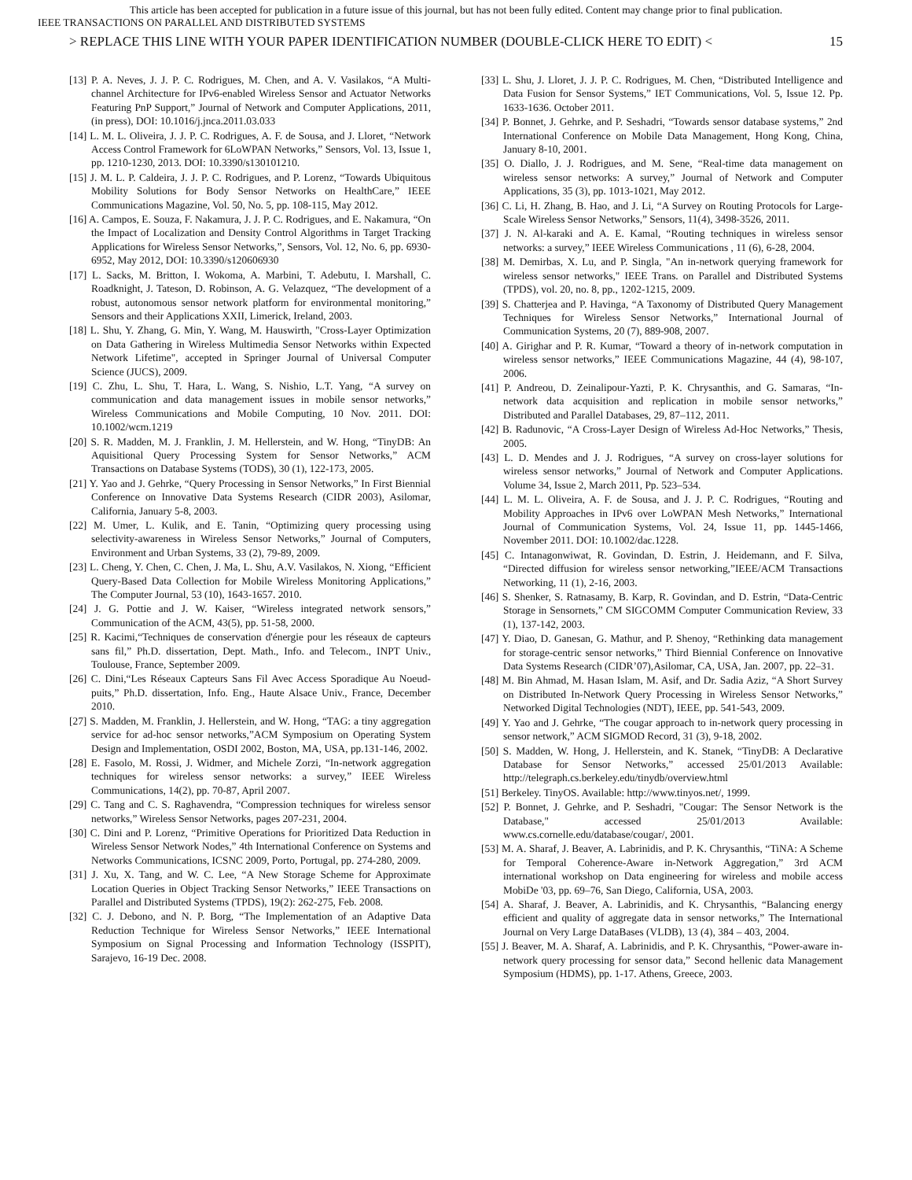This article has been accepted for publication in a future issue of this journal, but has not been fully edited. Content may change prior to final publication.
IEEE TRANSACTIONS ON PARALLEL AND DISTRIBUTED SYSTEMS
> REPLACE THIS LINE WITH YOUR PAPER IDENTIFICATION NUMBER (DOUBLE-CLICK HERE TO EDIT) < 15
[13] P. A. Neves, J. J. P. C. Rodrigues, M. Chen, and A. V. Vasilakos, “A Multi- channel Architecture for IPv6-enabled Wireless Sensor and Actuator Networks Featuring PnP Support,” Journal of Network and Computer Applications, 2011, (in press), DOI: 10.1016/j.jnca.2011.03.033
[14] L. M. L. Oliveira, J. J. P. C. Rodrigues, A. F. de Sousa, and J. Lloret, “Network Access Control Framework for 6LoWPAN Networks,” Sensors, Vol. 13, Issue 1, pp. 1210-1230, 2013. DOI: 10.3390/s130101210.
[15] J. M. L. P. Caldeira, J. J. P. C. Rodrigues, and P. Lorenz, “Towards Ubiquitous Mobility Solutions for Body Sensor Networks on HealthCare,” IEEE Communications Magazine, Vol. 50, No. 5, pp. 108-115, May 2012.
[16] A. Campos, E. Souza, F. Nakamura, J. J. P. C. Rodrigues, and E. Nakamura, “On the Impact of Localization and Density Control Algorithms in Target Tracking Applications for Wireless Sensor Networks,”, Sensors, Vol. 12, No. 6, pp. 6930-6952, May 2012, DOI: 10.3390/s120606930
[17] L. Sacks, M. Britton, I. Wokoma, A. Marbini, T. Adebutu, I. Marshall, C. Roadknight, J. Tateson, D. Robinson, A. G. Velazquez, “The development of a robust, autonomous sensor network platform for environmental monitoring,” Sensors and their Applications XXII, Limerick, Ireland, 2003.
[18] L. Shu, Y. Zhang, G. Min, Y. Wang, M. Hauswirth, "Cross-Layer Optimization on Data Gathering in Wireless Multimedia Sensor Networks within Expected Network Lifetime", accepted in Springer Journal of Universal Computer Science (JUCS), 2009.
[19] C. Zhu, L. Shu, T. Hara, L. Wang, S. Nishio, L.T. Yang, “A survey on communication and data management issues in mobile sensor networks,” Wireless Communications and Mobile Computing, 10 Nov. 2011. DOI: 10.1002/wcm.1219
[20] S. R. Madden, M. J. Franklin, J. M. Hellerstein, and W. Hong, “TinyDB: An Aquisitional Query Processing System for Sensor Networks,” ACM Transactions on Database Systems (TODS), 30 (1), 122-173, 2005.
[21] Y. Yao and J. Gehrke, “Query Processing in Sensor Networks,” In First Biennial Conference on Innovative Data Systems Research (CIDR 2003), Asilomar, California, January 5-8, 2003.
[22] M. Umer, L. Kulik, and E. Tanin, “Optimizing query processing using selectivity-awareness in Wireless Sensor Networks,” Journal of Computers, Environment and Urban Systems, 33 (2), 79-89, 2009.
[23] L. Cheng, Y. Chen, C. Chen, J. Ma, L. Shu, A.V. Vasilakos, N. Xiong, “Efficient Query-Based Data Collection for Mobile Wireless Monitoring Applications,” The Computer Journal, 53 (10), 1643-1657. 2010.
[24] J. G. Pottie and J. W. Kaiser, “Wireless integrated network sensors,” Communication of the ACM, 43(5), pp. 51-58, 2000.
[25] R. Kacimi,“Techniques de conservation d'énergie pour les réseaux de capteurs sans fil,” Ph.D. dissertation, Dept. Math., Info. and Telecom., INPT Univ., Toulouse, France, September 2009.
[26] C. Dini,“Les Réseaux Capteurs Sans Fil Avec Access Sporadique Au Noeud-puits,” Ph.D. dissertation, Info. Eng., Haute Alsace Univ., France, December 2010.
[27] S. Madden, M. Franklin, J. Hellerstein, and W. Hong, “TAG: a tiny aggregation service for ad-hoc sensor networks,”ACM Symposium on Operating System Design and Implementation, OSDI 2002, Boston, MA, USA, pp.131-146, 2002.
[28] E. Fasolo, M. Rossi, J. Widmer, and Michele Zorzi, “In-network aggregation techniques for wireless sensor networks: a survey,” IEEE Wireless Communications, 14(2), pp. 70-87, April 2007.
[29] C. Tang and C. S. Raghavendra, “Compression techniques for wireless sensor networks,” Wireless Sensor Networks, pages 207-231, 2004.
[30] C. Dini and P. Lorenz, “Primitive Operations for Prioritized Data Reduction in Wireless Sensor Network Nodes,” 4th International Conference on Systems and Networks Communications, ICSNC 2009, Porto, Portugal, pp. 274-280, 2009.
[31] J. Xu, X. Tang, and W. C. Lee, “A New Storage Scheme for Approximate Location Queries in Object Tracking Sensor Networks,” IEEE Transactions on Parallel and Distributed Systems (TPDS), 19(2): 262-275, Feb. 2008.
[32] C. J. Debono, and N. P. Borg, “The Implementation of an Adaptive Data Reduction Technique for Wireless Sensor Networks,” IEEE International Symposium on Signal Processing and Information Technology (ISSPIT), Sarajevo, 16-19 Dec. 2008.
[33] L. Shu, J. Lloret, J. J. P. C. Rodrigues, M. Chen, “Distributed Intelligence and Data Fusion for Sensor Systems,” IET Communications, Vol. 5, Issue 12. Pp. 1633-1636. October 2011.
[34] P. Bonnet, J. Gehrke, and P. Seshadri, “Towards sensor database systems,” 2nd International Conference on Mobile Data Management, Hong Kong, China, January 8-10, 2001.
[35] O. Diallo, J. J. Rodrigues, and M. Sene, “Real-time data management on wireless sensor networks: A survey,” Journal of Network and Computer Applications, 35 (3), pp. 1013-1021, May 2012.
[36] C. Li, H. Zhang, B. Hao, and J. Li, “A Survey on Routing Protocols for Large-Scale Wireless Sensor Networks,” Sensors, 11(4), 3498-3526, 2011.
[37] J. N. Al-karaki and A. E. Kamal, “Routing techniques in wireless sensor networks: a survey,” IEEE Wireless Communications , 11 (6), 6-28, 2004.
[38] M. Demirbas, X. Lu, and P. Singla, "An in-network querying framework for wireless sensor networks," IEEE Trans. on Parallel and Distributed Systems (TPDS), vol. 20, no. 8, pp., 1202-1215, 2009.
[39] S. Chatterjea and P. Havinga, “A Taxonomy of Distributed Query Management Techniques for Wireless Sensor Networks,” International Journal of Communication Systems, 20 (7), 889-908, 2007.
[40] A. Girighar and P. R. Kumar, “Toward a theory of in-network computation in wireless sensor networks,” IEEE Communications Magazine, 44 (4), 98-107, 2006.
[41] P. Andreou, D. Zeinalipour-Yazti, P. K. Chrysanthis, and G. Samaras, “In-network data acquisition and replication in mobile sensor networks,” Distributed and Parallel Databases, 29, 87–112, 2011.
[42] B. Radunovic, “A Cross-Layer Design of Wireless Ad-Hoc Networks,” Thesis, 2005.
[43] L. D. Mendes and J. J. Rodrigues, “A survey on cross-layer solutions for wireless sensor networks,” Journal of Network and Computer Applications. Volume 34, Issue 2, March 2011, Pp. 523–534.
[44] L. M. L. Oliveira, A. F. de Sousa, and J. J. P. C. Rodrigues, “Routing and Mobility Approaches in IPv6 over LoWPAN Mesh Networks,” International Journal of Communication Systems, Vol. 24, Issue 11, pp. 1445-1466, November 2011. DOI: 10.1002/dac.1228.
[45] C. Intanagonwiwat, R. Govindan, D. Estrin, J. Heidemann, and F. Silva, “Directed diffusion for wireless sensor networking,”IEEE/ACM Transactions Networking, 11 (1), 2-16, 2003.
[46] S. Shenker, S. Ratnasamy, B. Karp, R. Govindan, and D. Estrin, “Data-Centric Storage in Sensornets,” CM SIGCOMM Computer Communication Review, 33 (1), 137-142, 2003.
[47] Y. Diao, D. Ganesan, G. Mathur, and P. Shenoy, “Rethinking data management for storage-centric sensor networks,” Third Biennial Conference on Innovative Data Systems Research (CIDR’07),Asilomar, CA, USA, Jan. 2007, pp. 22–31.
[48] M. Bin Ahmad, M. Hasan Islam, M. Asif, and Dr. Sadia Aziz, “A Short Survey on Distributed In-Network Query Processing in Wireless Sensor Networks,” Networked Digital Technologies (NDT), IEEE, pp. 541-543, 2009.
[49] Y. Yao and J. Gehrke, “The cougar approach to in-network query processing in sensor network,” ACM SIGMOD Record, 31 (3), 9-18, 2002.
[50] S. Madden, W. Hong, J. Hellerstein, and K. Stanek, “TinyDB: A Declarative Database for Sensor Networks,” accessed 25/01/2013 Available: http://telegraph.cs.berkeley.edu/tinydb/overview.html
[51] Berkeley. TinyOS. Available: http://www.tinyos.net/, 1999.
[52] P. Bonnet, J. Gehrke, and P. Seshadri, "Cougar: The Sensor Network is the Database," accessed 25/01/2013 Available: www.cs.cornelle.edu/database/cougar/, 2001.
[53] M. A. Sharaf, J. Beaver, A. Labrinidis, and P. K. Chrysanthis, “TiNA: A Scheme for Temporal Coherence-Aware in-Network Aggregation,” 3rd ACM international workshop on Data engineering for wireless and mobile access MobiDe '03, pp. 69–76, San Diego, California, USA, 2003.
[54] A. Sharaf, J. Beaver, A. Labrinidis, and K. Chrysanthis, “Balancing energy efficient and quality of aggregate data in sensor networks,” The International Journal on Very Large DataBases (VLDB), 13 (4), 384 – 403, 2004.
[55] J. Beaver, M. A. Sharaf, A. Labrinidis, and P. K. Chrysanthis, “Power-aware in-network query processing for sensor data,” Second hellenic data Management Symposium (HDMS), pp. 1-17. Athens, Greece, 2003.